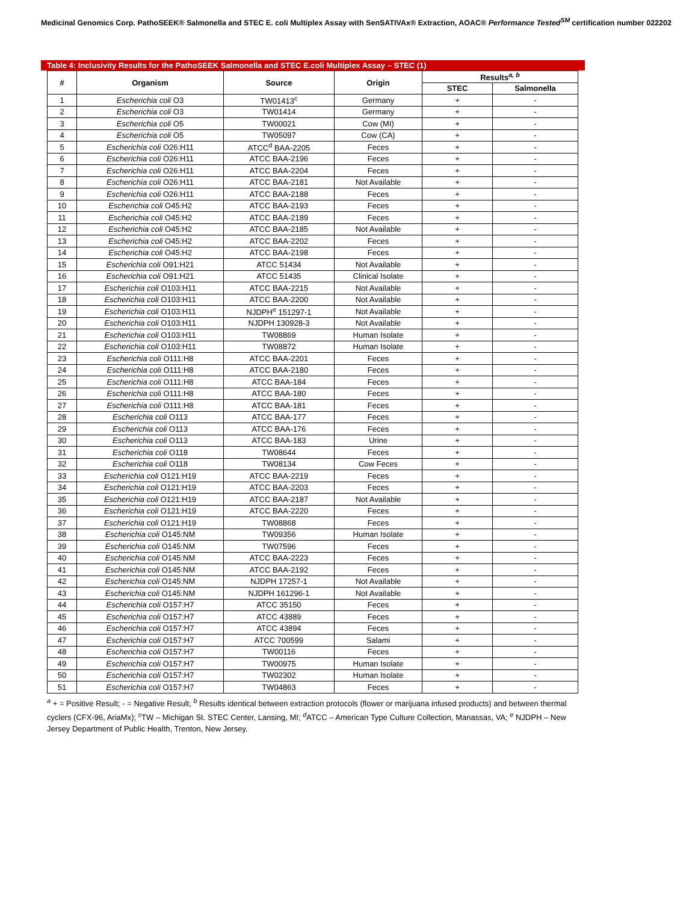Medicinal Genomics Corp. PathoSEEK® Salmonella and STEC E. coli Multiplex Assay with SenSATIVAx® Extraction, AOAC® Performance Tested<sup>SM</sup> certification number 022202
Table 4: Inclusivity Results for the PathoSEEK Salmonella and STEC E.coli Multiplex Assay – STEC (1)
| # | Organism | Source | Origin | Results<sup>a, b</sup> | |
| --- | --- | --- | --- | --- | --- |
| | | | | STEC | Salmonella |
| 1 | Escherichia coli O3 | TW01413<sup>c</sup> | Germany | + | - |
| 2 | Escherichia coli O3 | TW01414 | Germany | + | - |
| 3 | Escherichia coli O5 | TW00021 | Cow (MI) | + | - |
| 4 | Escherichia coli O5 | TW05097 | Cow (CA) | + | - |
| 5 | Escherichia coli O26:H11 | ATCC<sup>d</sup> BAA-2205 | Feces | + | - |
| 6 | Escherichia coli O26:H11 | ATCC BAA-2196 | Feces | + | - |
| 7 | Escherichia coli O26:H11 | ATCC BAA-2204 | Feces | + | - |
| 8 | Escherichia coli O26:H11 | ATCC BAA-2181 | Not Available | + | - |
| 9 | Escherichia coli O26:H11 | ATCC BAA-2188 | Feces | + | - |
| 10 | Escherichia coli O45:H2 | ATCC BAA-2193 | Feces | + | - |
| 11 | Escherichia coli O45:H2 | ATCC BAA-2189 | Feces | + | - |
| 12 | Escherichia coli O45:H2 | ATCC BAA-2185 | Not Available | + | - |
| 13 | Escherichia coli O45:H2 | ATCC BAA-2202 | Feces | + | - |
| 14 | Escherichia coli O45:H2 | ATCC BAA-2198 | Feces | + | - |
| 15 | Escherichia coli O91:H21 | ATCC 51434 | Not Available | + | - |
| 16 | Escherichia coli O91:H21 | ATCC 51435 | Clinical Isolate | + | - |
| 17 | Escherichia coli O103:H11 | ATCC BAA-2215 | Not Available | + | - |
| 18 | Escherichia coli O103:H11 | ATCC BAA-2200 | Not Available | + | - |
| 19 | Escherichia coli O103:H11 | NJDPH<sup>e</sup> 151297-1 | Not Available | + | - |
| 20 | Escherichia coli O103:H11 | NJDPH 130928-3 | Not Available | + | - |
| 21 | Escherichia coli O103:H11 | TW08869 | Human Isolate | + | - |
| 22 | Escherichia coli O103:H11 | TW08872 | Human Isolate | + | - |
| 23 | Escherichia coli O111:H8 | ATCC BAA-2201 | Feces | + | - |
| 24 | Escherichia coli O111:H8 | ATCC BAA-2180 | Feces | + | - |
| 25 | Escherichia coli O111:H8 | ATCC BAA-184 | Feces | + | - |
| 26 | Escherichia coli O111:H8 | ATCC BAA-180 | Feces | + | - |
| 27 | Escherichia coli O111:H8 | ATCC BAA-181 | Feces | + | - |
| 28 | Escherichia coli O113 | ATCC BAA-177 | Feces | + | - |
| 29 | Escherichia coli O113 | ATCC BAA-176 | Feces | + | - |
| 30 | Escherichia coli O113 | ATCC BAA-183 | Urine | + | - |
| 31 | Escherichia coli O118 | TW08644 | Feces | + | - |
| 32 | Escherichia coli O118 | TW08134 | Cow Feces | + | - |
| 33 | Escherichia coli O121:H19 | ATCC BAA-2219 | Feces | + | - |
| 34 | Escherichia coli O121:H19 | ATCC BAA-2203 | Feces | + | - |
| 35 | Escherichia coli O121:H19 | ATCC BAA-2187 | Not Available | + | - |
| 36 | Escherichia coli O121:H19 | ATCC BAA-2220 | Feces | + | - |
| 37 | Escherichia coli O121:H19 | TW08868 | Feces | + | - |
| 38 | Escherichia coli O145:NM | TW09356 | Human Isolate | + | - |
| 39 | Escherichia coli O145:NM | TW07596 | Feces | + | - |
| 40 | Escherichia coli O145:NM | ATCC BAA-2223 | Feces | + | - |
| 41 | Escherichia coli O145:NM | ATCC BAA-2192 | Feces | + | - |
| 42 | Escherichia coli O145:NM | NJDPH 17257-1 | Not Available | + | - |
| 43 | Escherichia coli O145:NM | NJDPH 161296-1 | Not Available | + | - |
| 44 | Escherichia coli O157:H7 | ATCC 35150 | Feces | + | - |
| 45 | Escherichia coli O157:H7 | ATCC 43889 | Feces | + | - |
| 46 | Escherichia coli O157:H7 | ATCC 43894 | Feces | + | - |
| 47 | Escherichia coli O157:H7 | ATCC 700599 | Salami | + | - |
| 48 | Escherichia coli O157:H7 | TW00116 | Feces | + | - |
| 49 | Escherichia coli O157:H7 | TW00975 | Human Isolate | + | - |
| 50 | Escherichia coli O157:H7 | TW02302 | Human Isolate | + | - |
| 51 | Escherichia coli O157:H7 | TW04863 | Feces | + | - |
<sup>a</sup> + = Positive Result; - = Negative Result; <sup>b</sup> Results identical between extraction protocols (flower or marijuana infused products) and between thermal cyclers (CFX-96, AriaMx); <sup>c</sup>TW – Michigan St. STEC Center, Lansing, MI; <sup>d</sup>ATCC – American Type Culture Collection, Manassas, VA; <sup>e</sup> NJDPH – New Jersey Department of Public Health, Trenton, New Jersey.